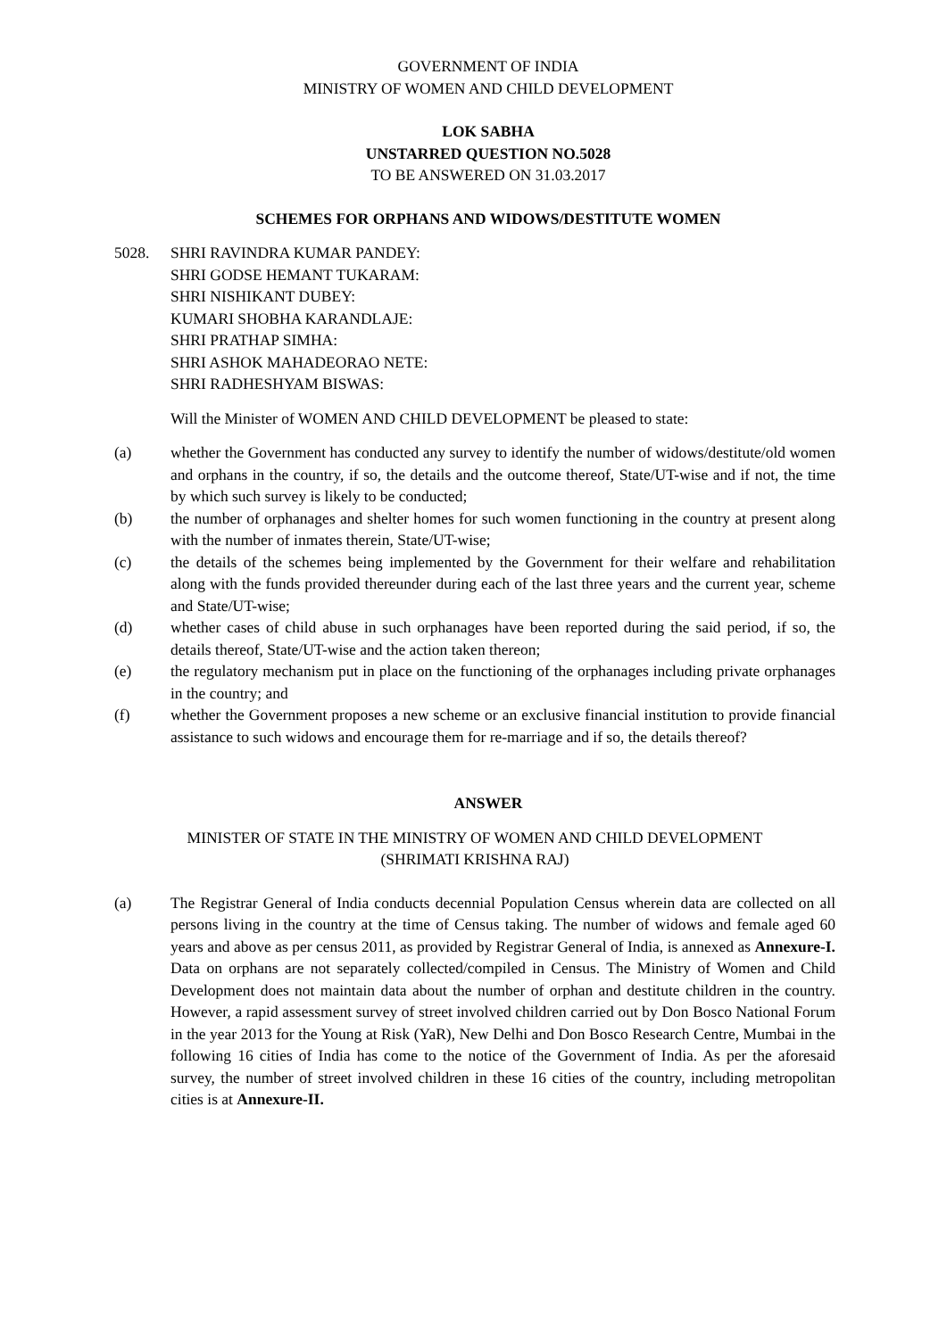GOVERNMENT OF INDIA
MINISTRY OF WOMEN AND CHILD DEVELOPMENT
LOK SABHA
UNSTARRED QUESTION NO.5028
TO BE ANSWERED ON 31.03.2017
SCHEMES FOR ORPHANS AND WIDOWS/DESTITUTE WOMEN
5028. SHRI RAVINDRA KUMAR PANDEY:
SHRI GODSE HEMANT TUKARAM:
SHRI NISHIKANT DUBEY:
KUMARI SHOBHA KARANDLAJE:
SHRI PRATHAP SIMHA:
SHRI ASHOK MAHADEORAO NETE:
SHRI RADHESHYAM BISWAS:
Will the Minister of WOMEN AND CHILD DEVELOPMENT be pleased to state:
(a) whether the Government has conducted any survey to identify the number of widows/destitute/old women and orphans in the country, if so, the details and the outcome thereof, State/UT-wise and if not, the time by which such survey is likely to be conducted;
(b) the number of orphanages and shelter homes for such women functioning in the country at present along with the number of inmates therein, State/UT-wise;
(c) the details of the schemes being implemented by the Government for their welfare and rehabilitation along with the funds provided thereunder during each of the last three years and the current year, scheme and State/UT-wise;
(d) whether cases of child abuse in such orphanages have been reported during the said period, if so, the details thereof, State/UT-wise and the action taken thereon;
(e) the regulatory mechanism put in place on the functioning of the orphanages including private orphanages in the country; and
(f) whether the Government proposes a new scheme or an exclusive financial institution to provide financial assistance to such widows and encourage them for re-marriage and if so, the details thereof?
ANSWER
MINISTER OF STATE IN THE MINISTRY OF WOMEN AND CHILD DEVELOPMENT
(SHRIMATI KRISHNA RAJ)
(a) The Registrar General of India conducts decennial Population Census wherein data are collected on all persons living in the country at the time of Census taking. The number of widows and female aged 60 years and above as per census 2011, as provided by Registrar General of India, is annexed as Annexure-I. Data on orphans are not separately collected/compiled in Census. The Ministry of Women and Child Development does not maintain data about the number of orphan and destitute children in the country. However, a rapid assessment survey of street involved children carried out by Don Bosco National Forum in the year 2013 for the Young at Risk (YaR), New Delhi and Don Bosco Research Centre, Mumbai in the following 16 cities of India has come to the notice of the Government of India. As per the aforesaid survey, the number of street involved children in these 16 cities of the country, including metropolitan cities is at Annexure-II.